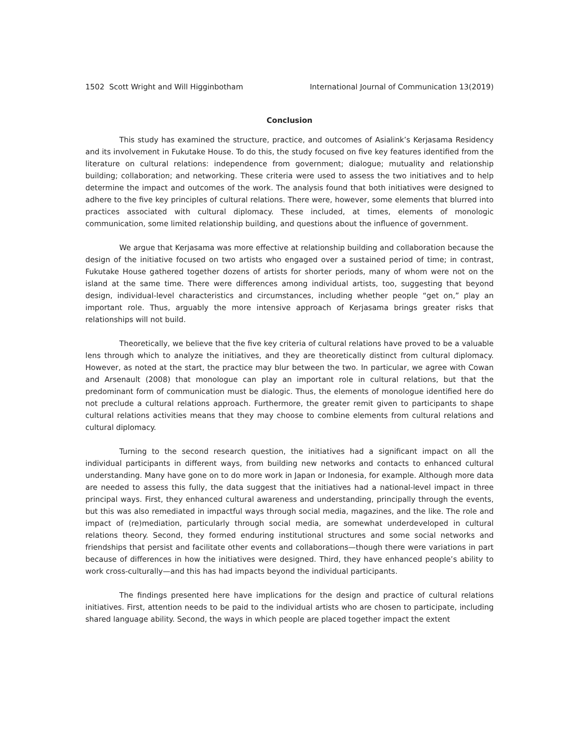1502 Scott Wright and Will Higginbotham International Journal of Communication 13(2019)
Conclusion
This study has examined the structure, practice, and outcomes of Asialink’s Kerjasama Residency and its involvement in Fukutake House. To do this, the study focused on five key features identified from the literature on cultural relations: independence from government; dialogue; mutuality and relationship building; collaboration; and networking. These criteria were used to assess the two initiatives and to help determine the impact and outcomes of the work. The analysis found that both initiatives were designed to adhere to the five key principles of cultural relations. There were, however, some elements that blurred into practices associated with cultural diplomacy. These included, at times, elements of monologic communication, some limited relationship building, and questions about the influence of government.
We argue that Kerjasama was more effective at relationship building and collaboration because the design of the initiative focused on two artists who engaged over a sustained period of time; in contrast, Fukutake House gathered together dozens of artists for shorter periods, many of whom were not on the island at the same time. There were differences among individual artists, too, suggesting that beyond design, individual-level characteristics and circumstances, including whether people “get on,” play an important role. Thus, arguably the more intensive approach of Kerjasama brings greater risks that relationships will not build.
Theoretically, we believe that the five key criteria of cultural relations have proved to be a valuable lens through which to analyze the initiatives, and they are theoretically distinct from cultural diplomacy. However, as noted at the start, the practice may blur between the two. In particular, we agree with Cowan and Arsenault (2008) that monologue can play an important role in cultural relations, but that the predominant form of communication must be dialogic. Thus, the elements of monologue identified here do not preclude a cultural relations approach. Furthermore, the greater remit given to participants to shape cultural relations activities means that they may choose to combine elements from cultural relations and cultural diplomacy.
Turning to the second research question, the initiatives had a significant impact on all the individual participants in different ways, from building new networks and contacts to enhanced cultural understanding. Many have gone on to do more work in Japan or Indonesia, for example. Although more data are needed to assess this fully, the data suggest that the initiatives had a national-level impact in three principal ways. First, they enhanced cultural awareness and understanding, principally through the events, but this was also remediated in impactful ways through social media, magazines, and the like. The role and impact of (re)mediation, particularly through social media, are somewhat underdeveloped in cultural relations theory. Second, they formed enduring institutional structures and some social networks and friendships that persist and facilitate other events and collaborations—though there were variations in part because of differences in how the initiatives were designed. Third, they have enhanced people’s ability to work cross-culturally—and this has had impacts beyond the individual participants.
The findings presented here have implications for the design and practice of cultural relations initiatives. First, attention needs to be paid to the individual artists who are chosen to participate, including shared language ability. Second, the ways in which people are placed together impact the extent